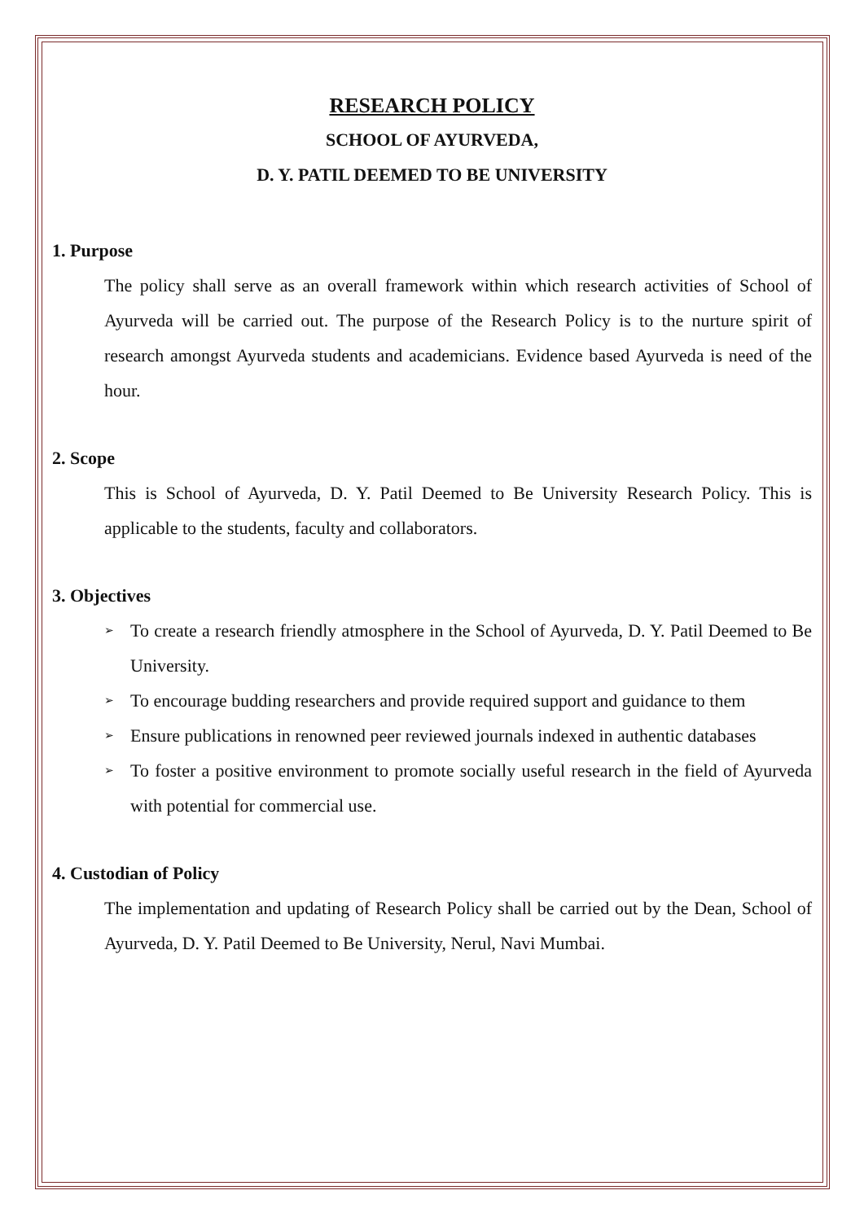RESEARCH POLICY
SCHOOL OF AYURVEDA,
D. Y. PATIL DEEMED TO BE UNIVERSITY
1. Purpose
The policy shall serve as an overall framework within which research activities of School of Ayurveda will be carried out. The purpose of the Research Policy is to the nurture spirit of research amongst Ayurveda students and academicians. Evidence based Ayurveda is need of the hour.
2. Scope
This is School of Ayurveda, D. Y. Patil Deemed to Be University Research Policy. This is applicable to the students, faculty and collaborators.
3. Objectives
➢ To create a research friendly atmosphere in the School of Ayurveda, D. Y. Patil Deemed to Be University.
➢ To encourage budding researchers and provide required support and guidance to them
➢ Ensure publications in renowned peer reviewed journals indexed in authentic databases
➢ To foster a positive environment to promote socially useful research in the field of Ayurveda with potential for commercial use.
4. Custodian of Policy
The implementation and updating of Research Policy shall be carried out by the Dean, School of Ayurveda, D. Y. Patil Deemed to Be University, Nerul, Navi Mumbai.